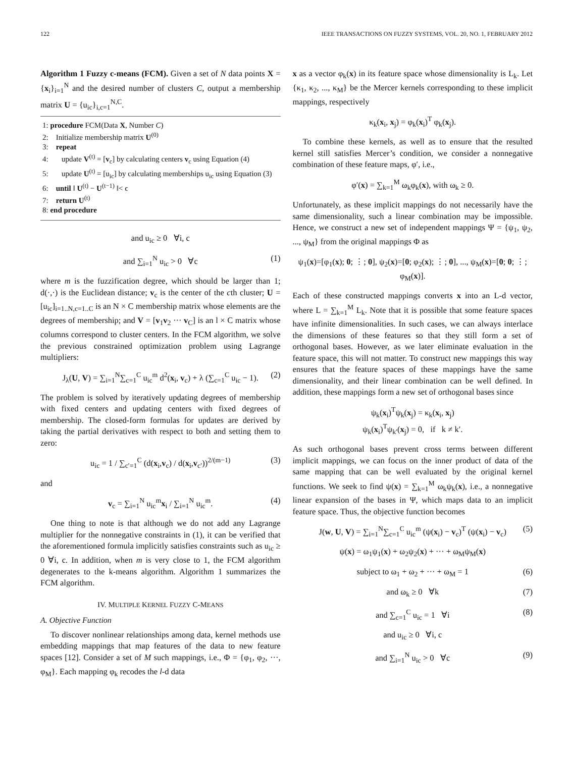122 IEEE TRANSACTIONS ON FUZZY SYSTEMS, VOL. 20, NO. 1, FEBRUARY 2012
Algorithm 1 Fuzzy c-means (FCM). Given a set of N data points X = {x<sub>i</sub>}<sub>i=1</sub><sup>N</sup> and the desired number of clusters C, output a membership matrix U = {u<sub>ic</sub>}<sub>i,c=1</sub><sup>N,C</sup>.
1: procedure FCM(Data X, Number C)
2: Initialize membership matrix U<sup>(0)</sup>
3: repeat
4: update V<sup>(t)</sup> = [v<sub>c</sub>] by calculating centers v<sub>c</sub> using Equation (4)
5: update U<sup>(t)</sup> = [u<sub>ic</sub>] by calculating memberships u<sub>ic</sub> using Equation (3)
6: until ‖ U<sup>(t)</sup> − U<sup>(t−1)</sup> ‖< ϵ
7: return U<sup>(t)</sup>
8: end procedure
and u<sub>ic</sub> ≥ 0 ∀i, c
and ∑<sub>i=1</sub><sup>N</sup> u<sub>ic</sub> > 0 ∀c (1)
where m is the fuzzification degree, which should be larger than 1; d(·,·) is the Euclidean distance; v<sub>c</sub> is the center of the cth cluster; U = [u<sub>ic</sub>]<sub>i=1..N,c=1..C</sub> is an N × C membership matrix whose elements are the degrees of membership; and V = [v<sub>1</sub>v<sub>2</sub> ··· v<sub>C</sub>] is an l × C matrix whose columns correspond to cluster centers. In the FCM algorithm, we solve the previous constrained optimization problem using Lagrange multipliers:
J<sub>λ</sub>(U, V) = ∑<sub>i=1</sub><sup>N</sup>∑<sub>c=1</sub><sup>C</sup> u<sub>ic</sub><sup>m</sup> d<sup>2</sup>(x<sub>i</sub>, v<sub>c</sub>) + λ (∑<sub>c=1</sub><sup>C</sup> u<sub>ic</sub> − 1). (2)
The problem is solved by iteratively updating degrees of membership with fixed centers and updating centers with fixed degrees of membership. The closed-form formulas for updates are derived by taking the partial derivatives with respect to both and setting them to zero:
u<sub>ic</sub> = 1 / ∑<sub>c′=1</sub><sup>C</sup> (d(x<sub>i</sub>,v<sub>c</sub>) / d(x<sub>i</sub>,v<sub>c′</sub>))<sup>2/(m−1)</sup> (3)
and
v<sub>c</sub> = ∑<sub>i=1</sub><sup>N</sup> u<sub>ic</sub><sup>m</sup>x<sub>i</sub> / ∑<sub>i=1</sub><sup>N</sup> u<sub>ic</sub><sup>m</sup>. (4)
One thing to note is that although we do not add any Lagrange multiplier for the nonnegative constraints in (1), it can be verified that the aforementioned formula implicitly satisfies constraints such as u<sub>ic</sub> ≥ 0 ∀i, c. In addition, when m is very close to 1, the FCM algorithm degenerates to the k-means algorithm. Algorithm 1 summarizes the FCM algorithm.
IV. MULTIPLE KERNEL FUZZY C-MEANS
A. Objective Function
To discover nonlinear relationships among data, kernel methods use embedding mappings that map features of the data to new feature spaces [12]. Consider a set of M such mappings, i.e., Φ = {φ<sub>1</sub>, φ<sub>2</sub>, ···, φ<sub>M</sub>}. Each mapping φ<sub>k</sub> recodes the l-d data
x as a vector φ<sub>k</sub>(x) in its feature space whose dimensionality is L<sub>k</sub>. Let {κ<sub>1</sub>, κ<sub>2</sub>, ..., κ<sub>M</sub>} be the Mercer kernels corresponding to these implicit mappings, respectively
κ<sub>k</sub>(x<sub>i</sub>, x<sub>j</sub>) = φ<sub>k</sub>(x<sub>i</sub>)<sup>T</sup> φ<sub>k</sub>(x<sub>j</sub>).
To combine these kernels, as well as to ensure that the resulted kernel still satisfies Mercer’s condition, we consider a nonnegative combination of these feature maps, φ′, i.e.,
φ′(x) = ∑<sub>k=1</sub><sup>M</sup> ω<sub>k</sub>φ<sub>k</sub>(x), with ω<sub>k</sub> ≥ 0.
Unfortunately, as these implicit mappings do not necessarily have the same dimensionality, such a linear combination may be impossible. Hence, we construct a new set of independent mappings Ψ = {ψ<sub>1</sub>, ψ<sub>2</sub>, ..., ψ<sub>M</sub>} from the original mappings Φ as
ψ<sub>1</sub>(x)=[φ<sub>1</sub>(x); 0; ⋮; 0], ψ<sub>2</sub>(x)=[0; φ<sub>2</sub>(x); ⋮; 0], ..., ψ<sub>M</sub>(x)=[0; 0; ⋮; φ<sub>M</sub>(x)].
Each of these constructed mappings converts x into an L-d vector, where L = ∑<sub>k=1</sub><sup>M</sup> L<sub>k</sub>. Note that it is possible that some feature spaces have infinite dimensionalities. In such cases, we can always interlace the dimensions of these features so that they still form a set of orthogonal bases. However, as we later eliminate evaluation in the feature space, this will not matter. To construct new mappings this way ensures that the feature spaces of these mappings have the same dimensionality, and their linear combination can be well defined. In addition, these mappings form a new set of orthogonal bases since
ψ<sub>k</sub>(x<sub>i</sub>)<sup>T</sup>ψ<sub>k</sub>(x<sub>j</sub>) = κ<sub>k</sub>(x<sub>i</sub>, x<sub>j</sub>)
ψ<sub>k</sub>(x<sub>i</sub>)<sup>T</sup>ψ<sub>k′</sub>(x<sub>j</sub>) = 0, if k ≠ k′.
As such orthogonal bases prevent cross terms between different implicit mappings, we can focus on the inner product of data of the same mapping that can be well evaluated by the original kernel functions. We seek to find ψ(x) = ∑<sub>k=1</sub><sup>M</sup> ω<sub>k</sub>ψ<sub>k</sub>(x), i.e., a nonnegative linear expansion of the bases in Ψ, which maps data to an implicit feature space. Thus, the objective function becomes
J(w, U, V) = ∑<sub>i=1</sub><sup>N</sup>∑<sub>c=1</sub><sup>C</sup> u<sub>ic</sub><sup>m</sup> (ψ(x<sub>i</sub>) − v<sub>c</sub>)<sup>T</sup> (ψ(x<sub>i</sub>) − v<sub>c</sub>) (5)
ψ(x) = ω<sub>1</sub>ψ<sub>1</sub>(x) + ω<sub>2</sub>ψ<sub>2</sub>(x) + ··· + ω<sub>M</sub>ψ<sub>M</sub>(x)
subject to ω<sub>1</sub> + ω<sub>2</sub> + ··· + ω<sub>M</sub> = 1 (6)
and ω<sub>k</sub> ≥ 0 ∀k (7)
and ∑<sub>c=1</sub><sup>C</sup> u<sub>ic</sub> = 1 ∀i (8)
and u<sub>ic</sub> ≥ 0 ∀i, c
and ∑<sub>i=1</sub><sup>N</sup> u<sub>ic</sub> > 0 ∀c (9)